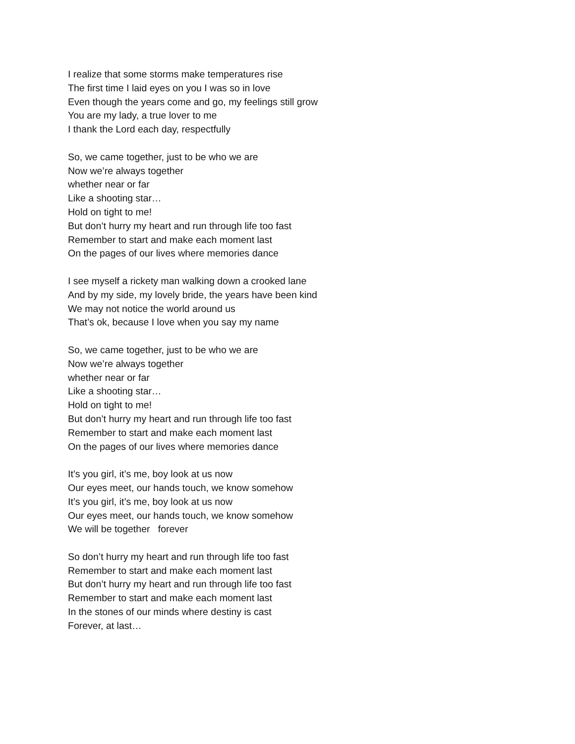I realize that some storms make temperatures rise
The first time I laid eyes on you I was so in love
Even though the years come and go, my feelings still grow
You are my lady, a true lover to me
I thank the Lord each day, respectfully
So, we came together, just to be who we are
Now we’re always together
whether near or far
Like a shooting star…
Hold on tight to me!
But don’t hurry my heart and run through life too fast
Remember to start and make each moment last
On the pages of our lives where memories dance
I see myself a rickety man walking down a crooked lane
And by my side, my lovely bride, the years have been kind
We may not notice the world around us
That’s ok, because I love when you say my name
So, we came together, just to be who we are
Now we’re always together
whether near or far
Like a shooting star…
Hold on tight to me!
But don’t hurry my heart and run through life too fast
Remember to start and make each moment last
On the pages of our lives where memories dance
It’s you girl, it’s me, boy look at us now
Our eyes meet, our hands touch, we know somehow
It’s you girl, it’s me, boy look at us now
Our eyes meet, our hands touch, we know somehow
We will be together forever
So don’t hurry my heart and run through life too fast
Remember to start and make each moment last
But don’t hurry my heart and run through life too fast
Remember to start and make each moment last
In the stones of our minds where destiny is cast
Forever, at last…